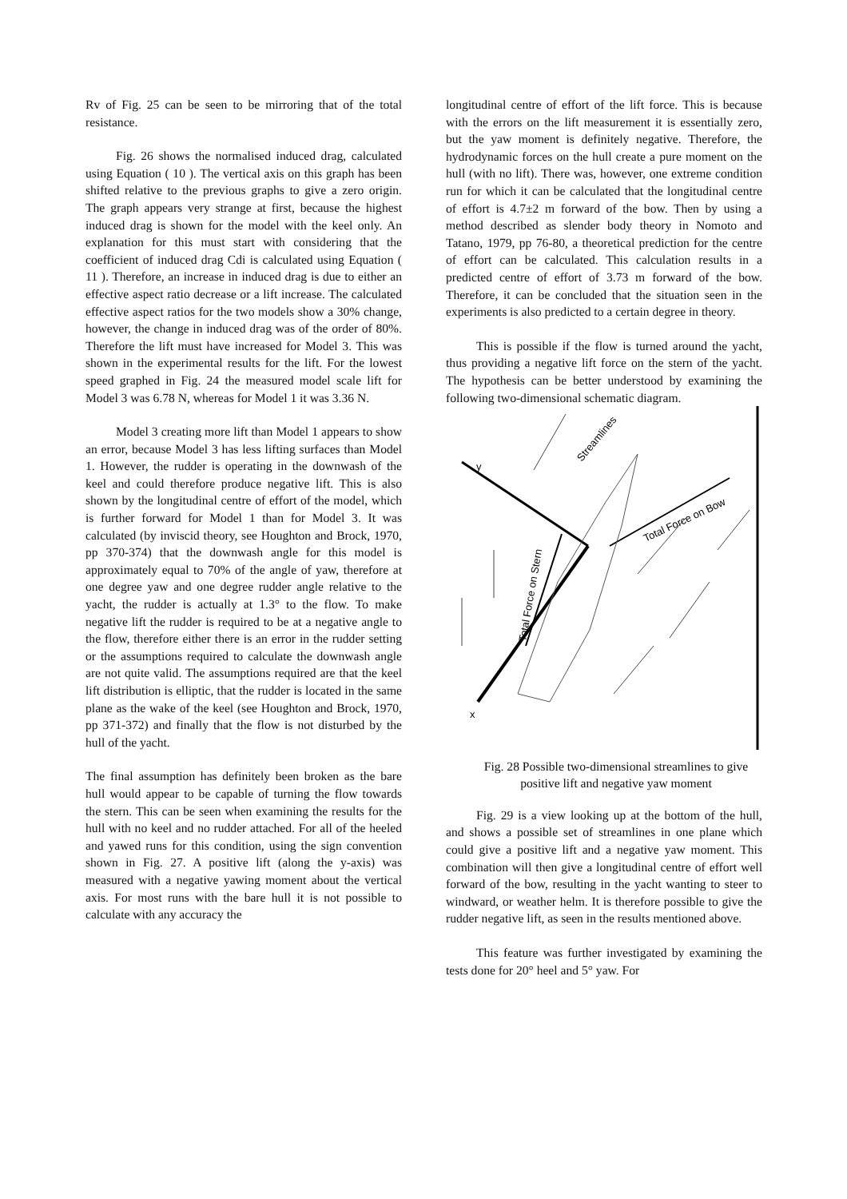Rv of Fig. 25 can be seen to be mirroring that of the total resistance.
Fig. 26 shows the normalised induced drag, calculated using Equation ( 10 ). The vertical axis on this graph has been shifted relative to the previous graphs to give a zero origin. The graph appears very strange at first, because the highest induced drag is shown for the model with the keel only. An explanation for this must start with considering that the coefficient of induced drag Cdi is calculated using Equation ( 11 ). Therefore, an increase in induced drag is due to either an effective aspect ratio decrease or a lift increase. The calculated effective aspect ratios for the two models show a 30% change, however, the change in induced drag was of the order of 80%. Therefore the lift must have increased for Model 3. This was shown in the experimental results for the lift. For the lowest speed graphed in Fig. 24 the measured model scale lift for Model 3 was 6.78 N, whereas for Model 1 it was 3.36 N.
Model 3 creating more lift than Model 1 appears to show an error, because Model 3 has less lifting surfaces than Model 1. However, the rudder is operating in the downwash of the keel and could therefore produce negative lift. This is also shown by the longitudinal centre of effort of the model, which is further forward for Model 1 than for Model 3. It was calculated (by inviscid theory, see Houghton and Brock, 1970, pp 370-374) that the downwash angle for this model is approximately equal to 70% of the angle of yaw, therefore at one degree yaw and one degree rudder angle relative to the yacht, the rudder is actually at 1.3° to the flow. To make negative lift the rudder is required to be at a negative angle to the flow, therefore either there is an error in the rudder setting or the assumptions required to calculate the downwash angle are not quite valid. The assumptions required are that the keel lift distribution is elliptic, that the rudder is located in the same plane as the wake of the keel (see Houghton and Brock, 1970, pp 371-372) and finally that the flow is not disturbed by the hull of the yacht.
The final assumption has definitely been broken as the bare hull would appear to be capable of turning the flow towards the stern. This can be seen when examining the results for the hull with no keel and no rudder attached. For all of the heeled and yawed runs for this condition, using the sign convention shown in Fig. 27. A positive lift (along the y-axis) was measured with a negative yawing moment about the vertical axis. For most runs with the bare hull it is not possible to calculate with any accuracy the
longitudinal centre of effort of the lift force. This is because with the errors on the lift measurement it is essentially zero, but the yaw moment is definitely negative. Therefore, the hydrodynamic forces on the hull create a pure moment on the hull (with no lift). There was, however, one extreme condition run for which it can be calculated that the longitudinal centre of effort is 4.7±2 m forward of the bow. Then by using a method described as slender body theory in Nomoto and Tatano, 1979, pp 76-80, a theoretical prediction for the centre of effort can be calculated. This calculation results in a predicted centre of effort of 3.73 m forward of the bow. Therefore, it can be concluded that the situation seen in the experiments is also predicted to a certain degree in theory.
This is possible if the flow is turned around the yacht, thus providing a negative lift force on the stern of the yacht. The hypothesis can be better understood by examining the following two-dimensional schematic diagram.
y
x
Streamlines
Total Force on Bow
Total Force on Stern
Fig. 28 Possible two-dimensional streamlines to give positive lift and negative yaw moment
Fig. 29 is a view looking up at the bottom of the hull, and shows a possible set of streamlines in one plane which could give a positive lift and a negative yaw moment. This combination will then give a longitudinal centre of effort well forward of the bow, resulting in the yacht wanting to steer to windward, or weather helm. It is therefore possible to give the rudder negative lift, as seen in the results mentioned above.
This feature was further investigated by examining the tests done for 20° heel and 5° yaw. For